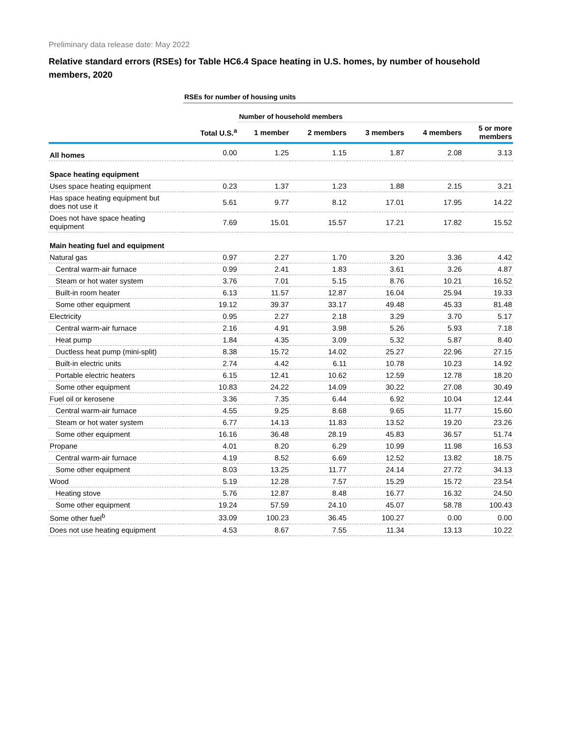Preliminary data release date: May 2022
Relative standard errors (RSEs) for Table HC6.4 Space heating in U.S. homes, by number of household members, 2020
| | RSEs for number of housing units | | | | | |
| | | Number of household members | | | | |
| | Total U.S.<sup>a</sup> | 1 member | 2 members | 3 members | 4 members | 5 or more members |
| All homes | 0.00 | 1.25 | 1.15 | 1.87 | 2.08 | 3.13 |
| Space heating equipment | | | | | | |
| Uses space heating equipment | 0.23 | 1.37 | 1.23 | 1.88 | 2.15 | 3.21 |
| Has space heating equipment but does not use it | 5.61 | 9.77 | 8.12 | 17.01 | 17.95 | 14.22 |
| Does not have space heating equipment | 7.69 | 15.01 | 15.57 | 17.21 | 17.82 | 15.52 |
| Main heating fuel and equipment | | | | | | |
| Natural gas | 0.97 | 2.27 | 1.70 | 3.20 | 3.36 | 4.42 |
| Central warm-air furnace | 0.99 | 2.41 | 1.83 | 3.61 | 3.26 | 4.87 |
| Steam or hot water system | 3.76 | 7.01 | 5.15 | 8.76 | 10.21 | 16.52 |
| Built-in room heater | 6.13 | 11.57 | 12.87 | 16.04 | 25.94 | 19.33 |
| Some other equipment | 19.12 | 39.37 | 33.17 | 49.48 | 45.33 | 81.48 |
| Electricity | 0.95 | 2.27 | 2.18 | 3.29 | 3.70 | 5.17 |
| Central warm-air furnace | 2.16 | 4.91 | 3.98 | 5.26 | 5.93 | 7.18 |
| Heat pump | 1.84 | 4.35 | 3.09 | 5.32 | 5.87 | 8.40 |
| Ductless heat pump (mini-split) | 8.38 | 15.72 | 14.02 | 25.27 | 22.96 | 27.15 |
| Built-in electric units | 2.74 | 4.42 | 6.11 | 10.78 | 10.23 | 14.92 |
| Portable electric heaters | 6.15 | 12.41 | 10.62 | 12.59 | 12.78 | 18.20 |
| Some other equipment | 10.83 | 24.22 | 14.09 | 30.22 | 27.08 | 30.49 |
| Fuel oil or kerosene | 3.36 | 7.35 | 6.44 | 6.92 | 10.04 | 12.44 |
| Central warm-air furnace | 4.55 | 9.25 | 8.68 | 9.65 | 11.77 | 15.60 |
| Steam or hot water system | 6.77 | 14.13 | 11.83 | 13.52 | 19.20 | 23.26 |
| Some other equipment | 16.16 | 36.48 | 28.19 | 45.83 | 36.57 | 51.74 |
| Propane | 4.01 | 8.20 | 6.29 | 10.99 | 11.98 | 16.53 |
| Central warm-air furnace | 4.19 | 8.52 | 6.69 | 12.52 | 13.82 | 18.75 |
| Some other equipment | 8.03 | 13.25 | 11.77 | 24.14 | 27.72 | 34.13 |
| Wood | 5.19 | 12.28 | 7.57 | 15.29 | 15.72 | 23.54 |
| Heating stove | 5.76 | 12.87 | 8.48 | 16.77 | 16.32 | 24.50 |
| Some other equipment | 19.24 | 57.59 | 24.10 | 45.07 | 58.78 | 100.43 |
| Some other fuel<sup>b</sup> | 33.09 | 100.23 | 36.45 | 100.27 | 0.00 | 0.00 |
| Does not use heating equipment | 4.53 | 8.67 | 7.55 | 11.34 | 13.13 | 10.22 |